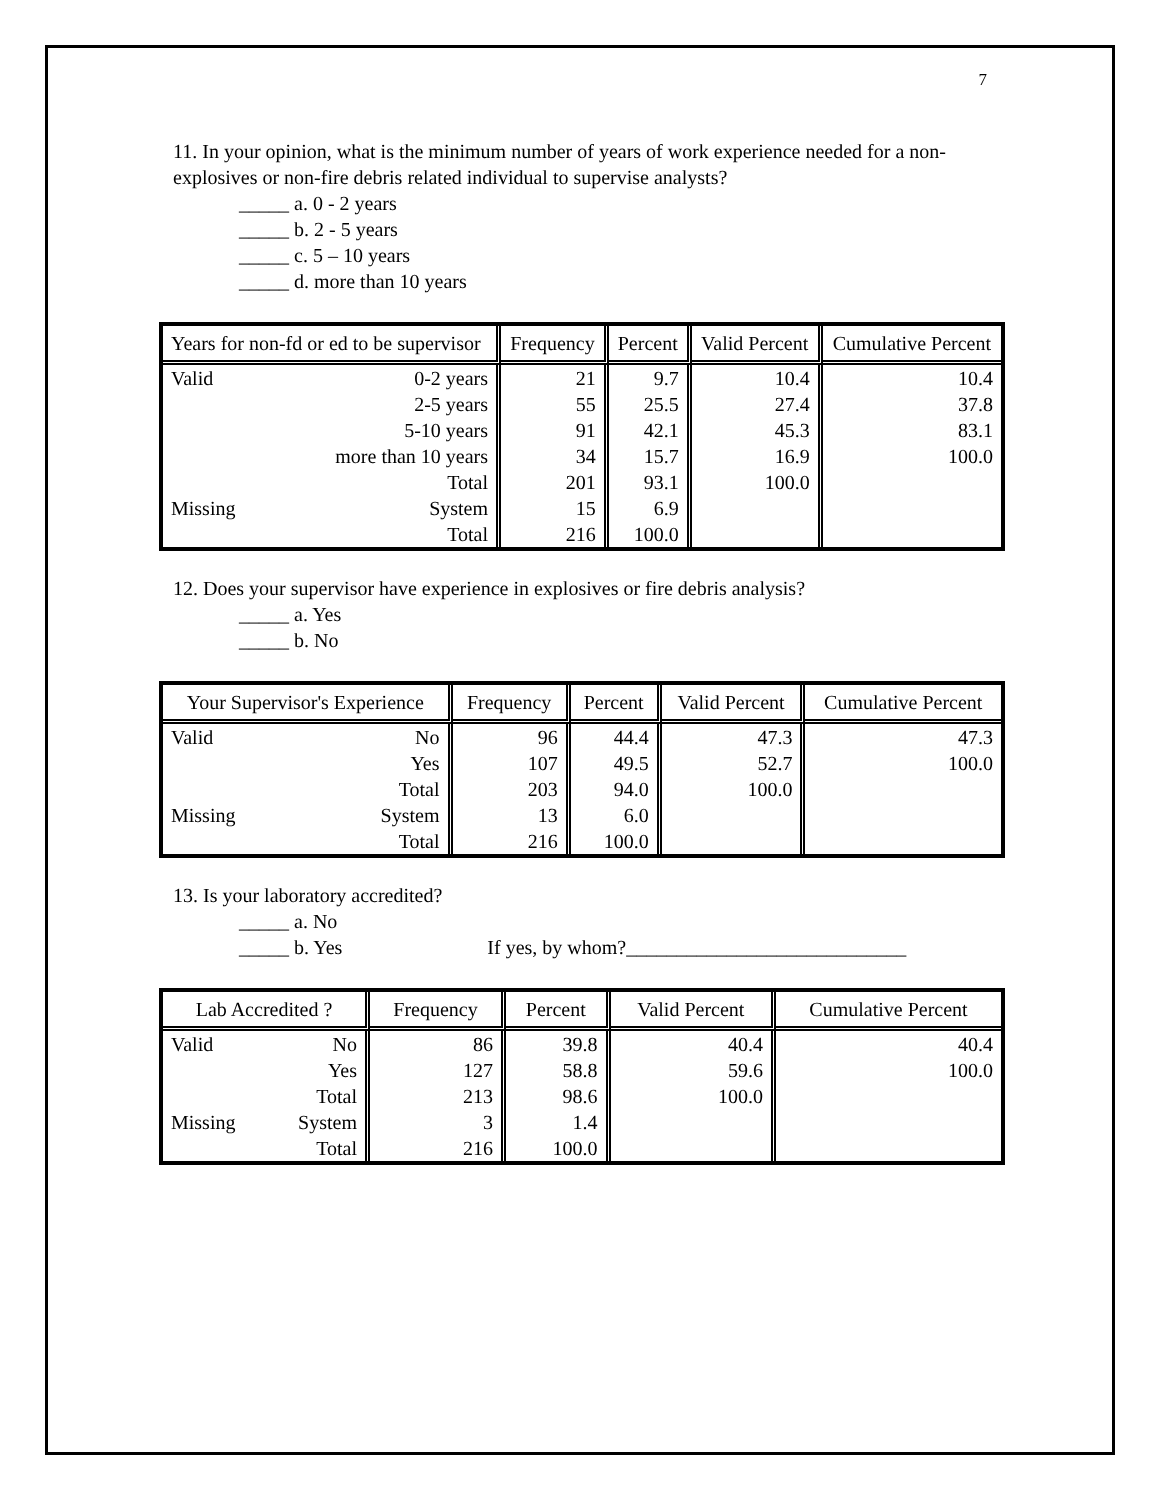7
11. In your opinion, what is the minimum number of years of work experience needed for a non-explosives or non-fire debris related individual to supervise analysts?
_____ a. 0 - 2 years
_____ b. 2 - 5 years
_____ c. 5 – 10 years
_____ d. more than 10 years
| Years for non-fd or ed to be supervisor | | Frequency | Percent | Valid Percent | Cumulative Percent |
| --- | --- | --- | --- | --- | --- |
| Valid | 0-2 years | 21 | 9.7 | 10.4 | 10.4 |
| | 2-5 years | 55 | 25.5 | 27.4 | 37.8 |
| | 5-10 years | 91 | 42.1 | 45.3 | 83.1 |
| more than 10 years | | 34 | 15.7 | 16.9 | 100.0 |
| | Total | 201 | 93.1 | 100.0 | |
| Missing | System | 15 | 6.9 | | |
| | Total | 216 | 100.0 | | |
12. Does your supervisor have experience in explosives or fire debris analysis?
_____ a. Yes
_____ b. No
| Your Supervisor's Experience | | Frequency | Percent | Valid Percent | Cumulative Percent |
| --- | --- | --- | --- | --- | --- |
| Valid | No | 96 | 44.4 | 47.3 | 47.3 |
| | Yes | 107 | 49.5 | 52.7 | 100.0 |
| | Total | 203 | 94.0 | 100.0 | |
| Missing | System | 13 | 6.0 | | |
| | Total | 216 | 100.0 | | |
13. Is your laboratory accredited?
_____ a. No
_____ b. Yes If yes, by whom?____________________________
| Lab Accredited ? | | Frequency | Percent | Valid Percent | Cumulative Percent |
| --- | --- | --- | --- | --- | --- |
| Valid | No | 86 | 39.8 | 40.4 | 40.4 |
| | Yes | 127 | 58.8 | 59.6 | 100.0 |
| | Total | 213 | 98.6 | 100.0 | |
| Missing | System | 3 | 1.4 | | |
| | Total | 216 | 100.0 | | |